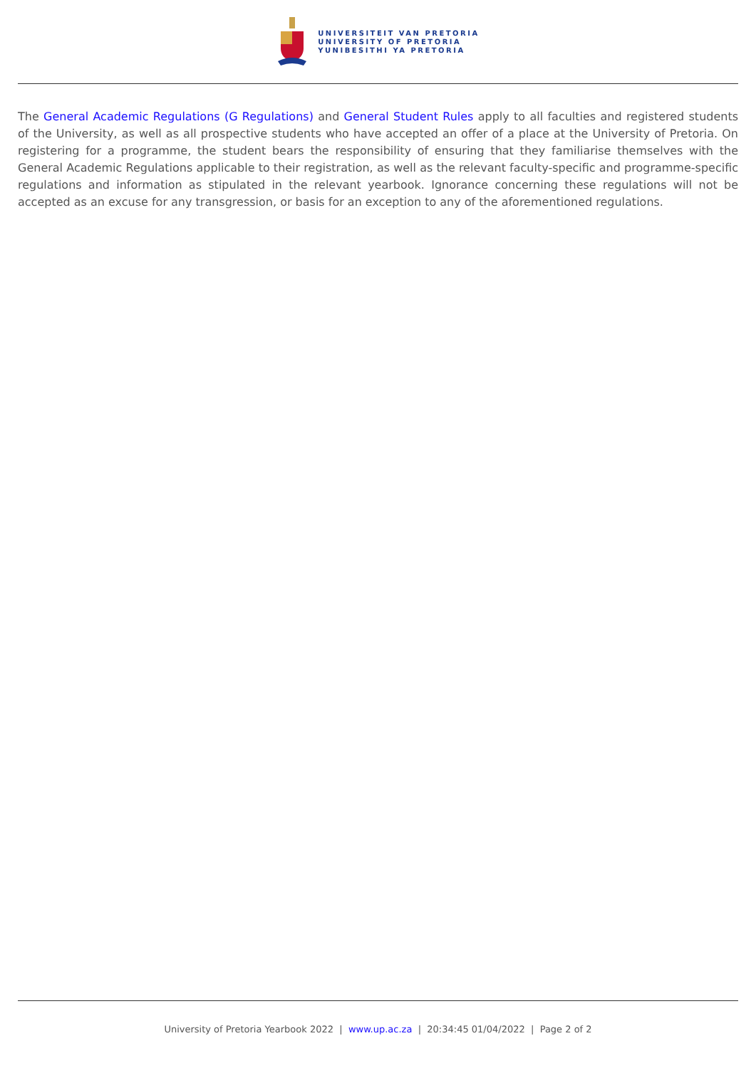UNIVERSITEIT VAN PRETORIA
UNIVERSITY OF PRETORIA
YUNIBESITHI YA PRETORIA
The General Academic Regulations (G Regulations) and General Student Rules apply to all faculties and registered students of the University, as well as all prospective students who have accepted an offer of a place at the University of Pretoria. On registering for a programme, the student bears the responsibility of ensuring that they familiarise themselves with the General Academic Regulations applicable to their registration, as well as the relevant faculty-specific and programme-specific regulations and information as stipulated in the relevant yearbook. Ignorance concerning these regulations will not be accepted as an excuse for any transgression, or basis for an exception to any of the aforementioned regulations.
University of Pretoria Yearbook 2022 | www.up.ac.za | 20:34:45 01/04/2022 | Page 2 of 2